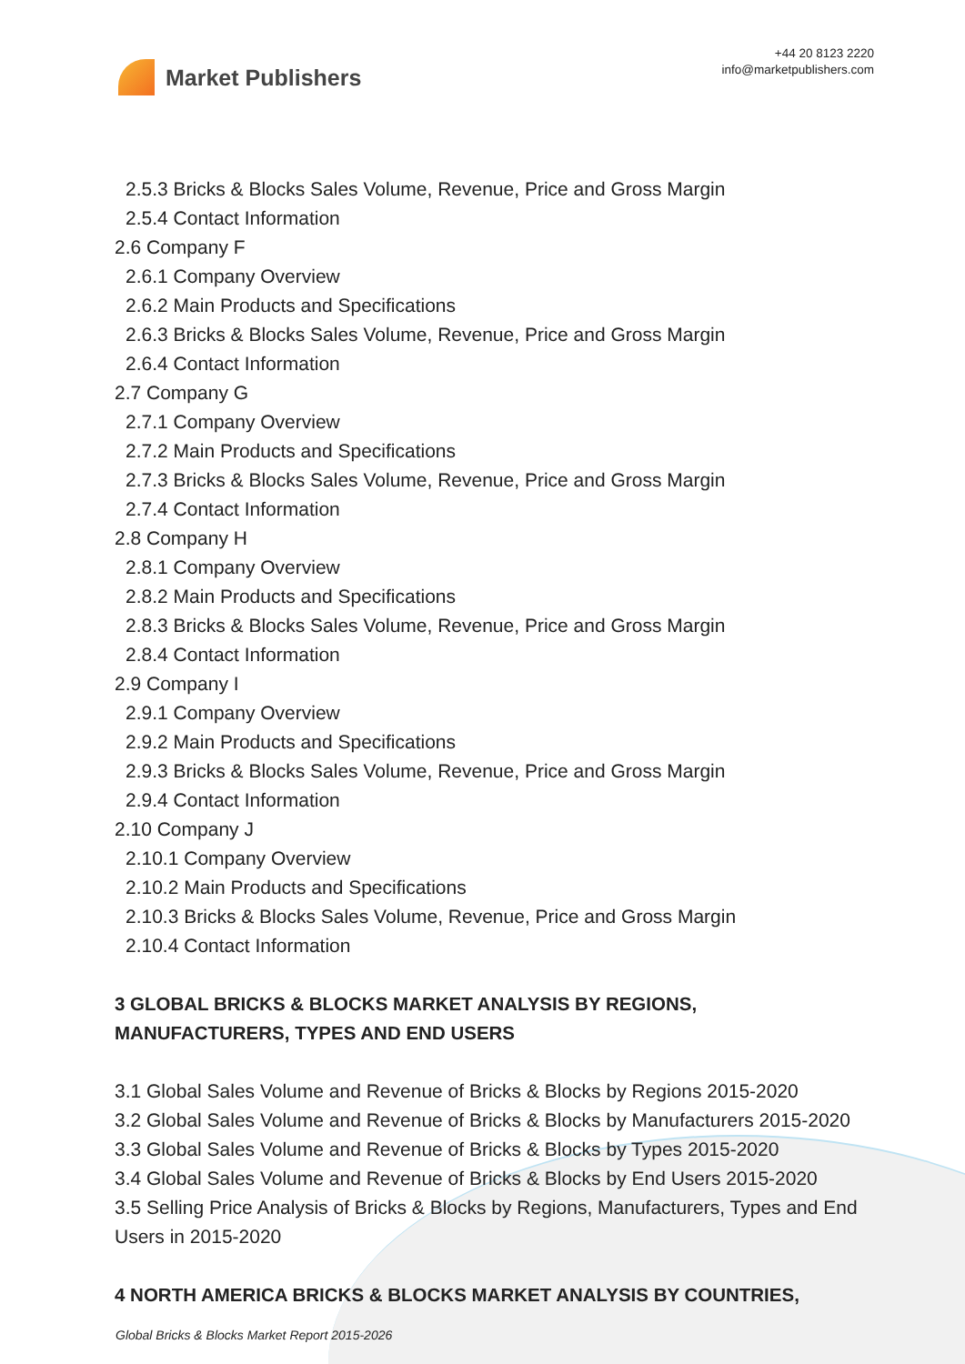Market Publishers
+44 20 8123 2220
info@marketpublishers.com
2.5.3 Bricks & Blocks Sales Volume, Revenue, Price and Gross Margin
2.5.4 Contact Information
2.6 Company F
2.6.1 Company Overview
2.6.2 Main Products and Specifications
2.6.3 Bricks & Blocks Sales Volume, Revenue, Price and Gross Margin
2.6.4 Contact Information
2.7 Company G
2.7.1 Company Overview
2.7.2 Main Products and Specifications
2.7.3 Bricks & Blocks Sales Volume, Revenue, Price and Gross Margin
2.7.4 Contact Information
2.8 Company H
2.8.1 Company Overview
2.8.2 Main Products and Specifications
2.8.3 Bricks & Blocks Sales Volume, Revenue, Price and Gross Margin
2.8.4 Contact Information
2.9 Company I
2.9.1 Company Overview
2.9.2 Main Products and Specifications
2.9.3 Bricks & Blocks Sales Volume, Revenue, Price and Gross Margin
2.9.4 Contact Information
2.10 Company J
2.10.1 Company Overview
2.10.2 Main Products and Specifications
2.10.3 Bricks & Blocks Sales Volume, Revenue, Price and Gross Margin
2.10.4 Contact Information
3 GLOBAL BRICKS & BLOCKS MARKET ANALYSIS BY REGIONS, MANUFACTURERS, TYPES AND END USERS
3.1 Global Sales Volume and Revenue of Bricks & Blocks by Regions 2015-2020
3.2 Global Sales Volume and Revenue of Bricks & Blocks by Manufacturers 2015-2020
3.3 Global Sales Volume and Revenue of Bricks & Blocks by Types 2015-2020
3.4 Global Sales Volume and Revenue of Bricks & Blocks by End Users 2015-2020
3.5 Selling Price Analysis of Bricks & Blocks by Regions, Manufacturers, Types and End Users in 2015-2020
4 NORTH AMERICA BRICKS & BLOCKS MARKET ANALYSIS BY COUNTRIES,
Global Bricks & Blocks Market Report 2015-2026